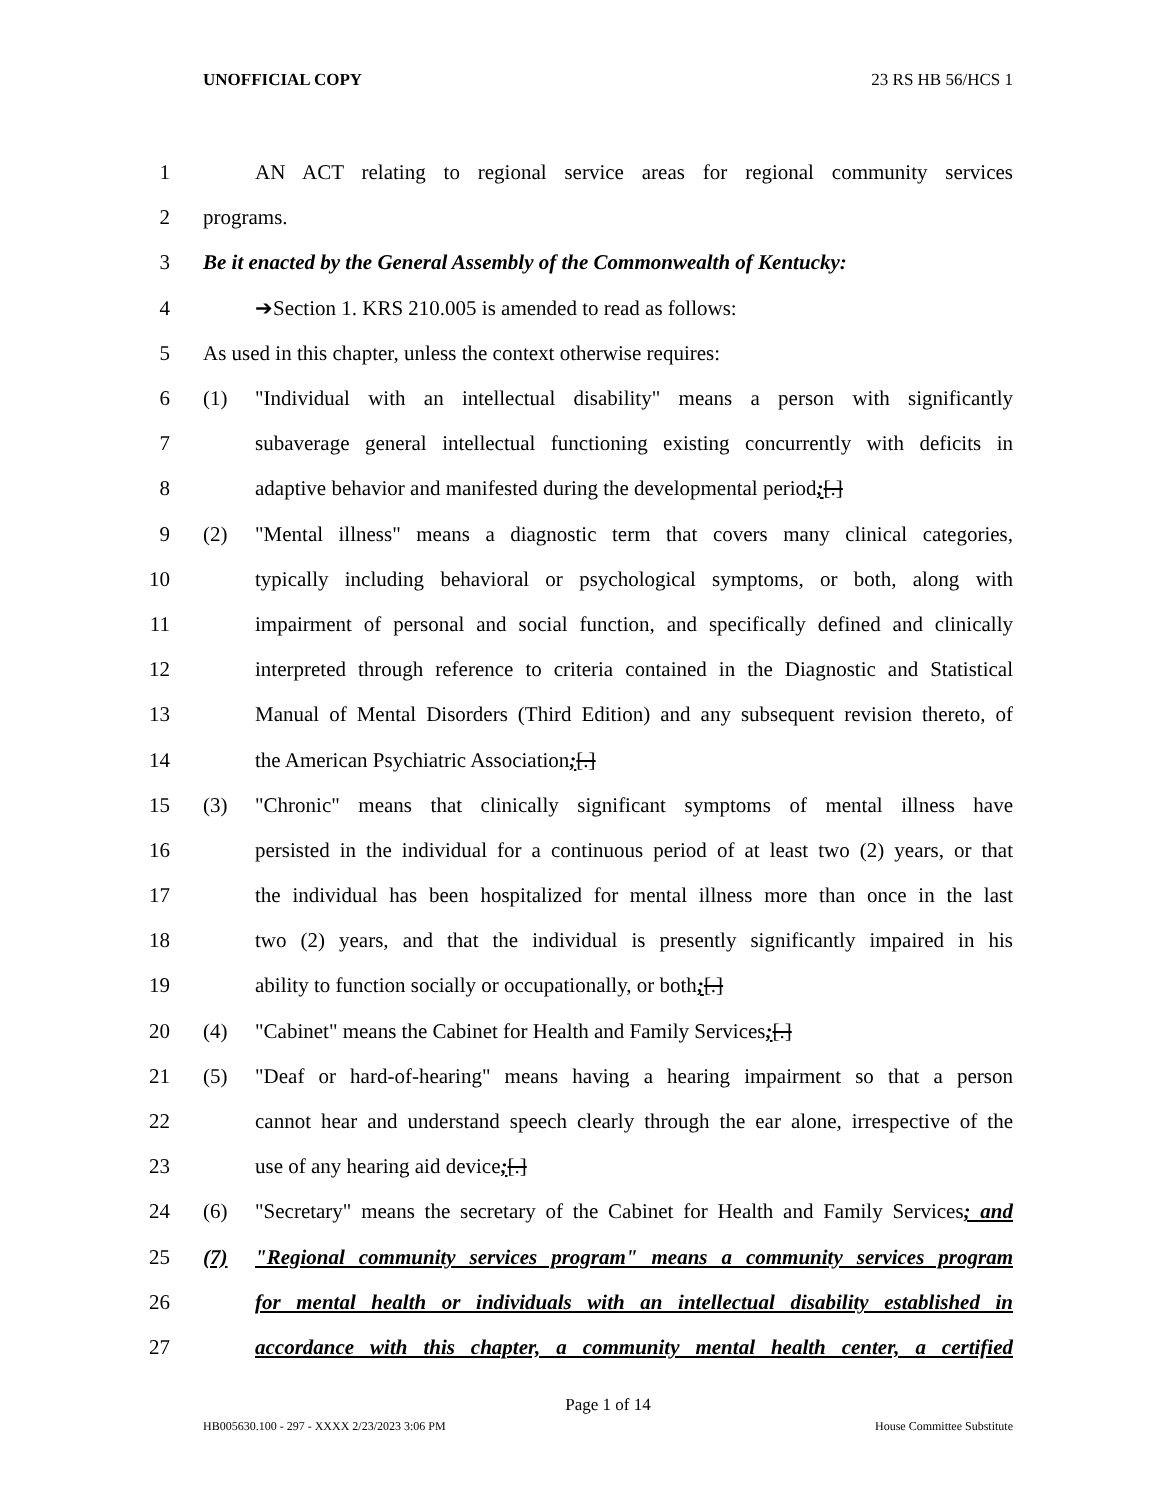UNOFFICIAL COPY 23 RS HB 56/HCS 1
1 AN ACT relating to regional service areas for regional community services
2 programs.
3 Be it enacted by the General Assembly of the Commonwealth of Kentucky:
4 ➔Section 1. KRS 210.005 is amended to read as follows:
5 As used in this chapter, unless the context otherwise requires:
6 (1) "Individual with an intellectual disability" means a person with significantly
7 subaverage general intellectual functioning existing concurrently with deficits in
8 adaptive behavior and manifested during the developmental period;[.]
9 (2) "Mental illness" means a diagnostic term that covers many clinical categories,
10 typically including behavioral or psychological symptoms, or both, along with
11 impairment of personal and social function, and specifically defined and clinically
12 interpreted through reference to criteria contained in the Diagnostic and Statistical
13 Manual of Mental Disorders (Third Edition) and any subsequent revision thereto, of
14 the American Psychiatric Association;[.]
15 (3) "Chronic" means that clinically significant symptoms of mental illness have
16 persisted in the individual for a continuous period of at least two (2) years, or that
17 the individual has been hospitalized for mental illness more than once in the last
18 two (2) years, and that the individual is presently significantly impaired in his
19 ability to function socially or occupationally, or both;[.]
20 (4) "Cabinet" means the Cabinet for Health and Family Services;[.]
21 (5) "Deaf or hard-of-hearing" means having a hearing impairment so that a person
22 cannot hear and understand speech clearly through the ear alone, irrespective of the
23 use of any hearing aid device;[.]
24 (6) "Secretary" means the secretary of the Cabinet for Health and Family Services; and
25 (7) "Regional community services program" means a community services program
26 for mental health or individuals with an intellectual disability established in
27 accordance with this chapter, a community mental health center, a certified
Page 1 of 14
HB005630.100 - 297 - XXXX 2/23/2023 3:06 PM House Committee Substitute